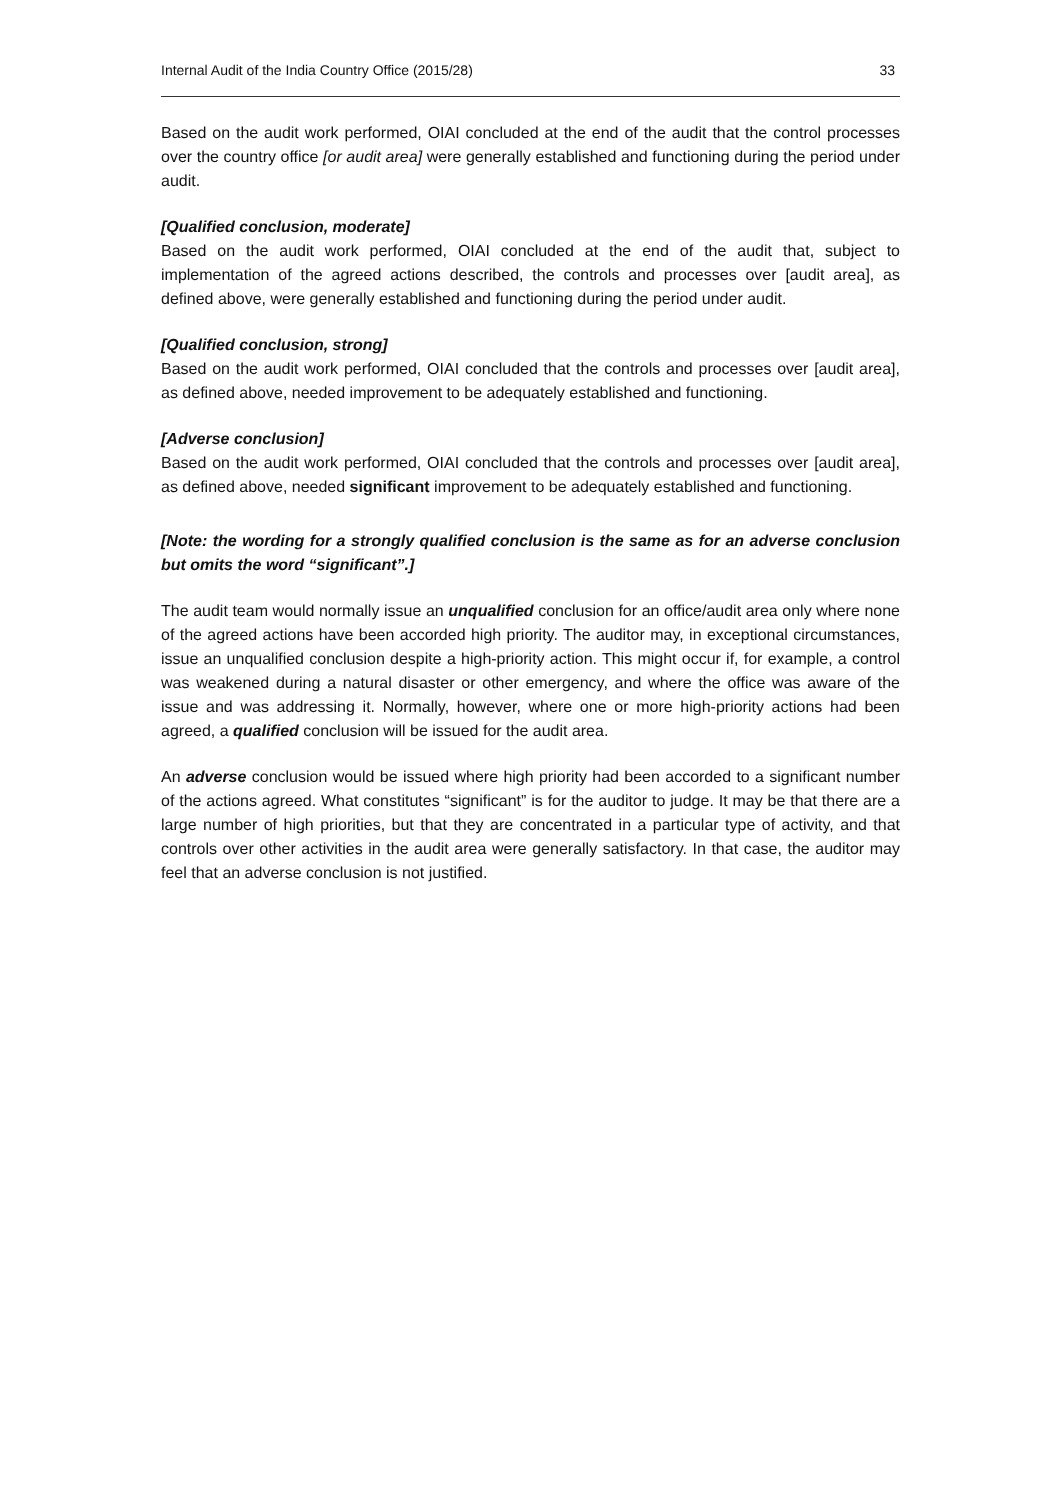Internal Audit of the India Country Office (2015/28) 33
Based on the audit work performed, OIAI concluded at the end of the audit that the control processes over the country office [or audit area] were generally established and functioning during the period under audit.
[Qualified conclusion, moderate]
Based on the audit work performed, OIAI concluded at the end of the audit that, subject to implementation of the agreed actions described, the controls and processes over [audit area], as defined above, were generally established and functioning during the period under audit.
[Qualified conclusion, strong]
Based on the audit work performed, OIAI concluded that the controls and processes over [audit area], as defined above, needed improvement to be adequately established and functioning.
[Adverse conclusion]
Based on the audit work performed, OIAI concluded that the controls and processes over [audit area], as defined above, needed significant improvement to be adequately established and functioning.
[Note: the wording for a strongly qualified conclusion is the same as for an adverse conclusion but omits the word “significant”.]
The audit team would normally issue an unqualified conclusion for an office/audit area only where none of the agreed actions have been accorded high priority. The auditor may, in exceptional circumstances, issue an unqualified conclusion despite a high-priority action. This might occur if, for example, a control was weakened during a natural disaster or other emergency, and where the office was aware of the issue and was addressing it. Normally, however, where one or more high-priority actions had been agreed, a qualified conclusion will be issued for the audit area.
An adverse conclusion would be issued where high priority had been accorded to a significant number of the actions agreed. What constitutes “significant” is for the auditor to judge. It may be that there are a large number of high priorities, but that they are concentrated in a particular type of activity, and that controls over other activities in the audit area were generally satisfactory. In that case, the auditor may feel that an adverse conclusion is not justified.